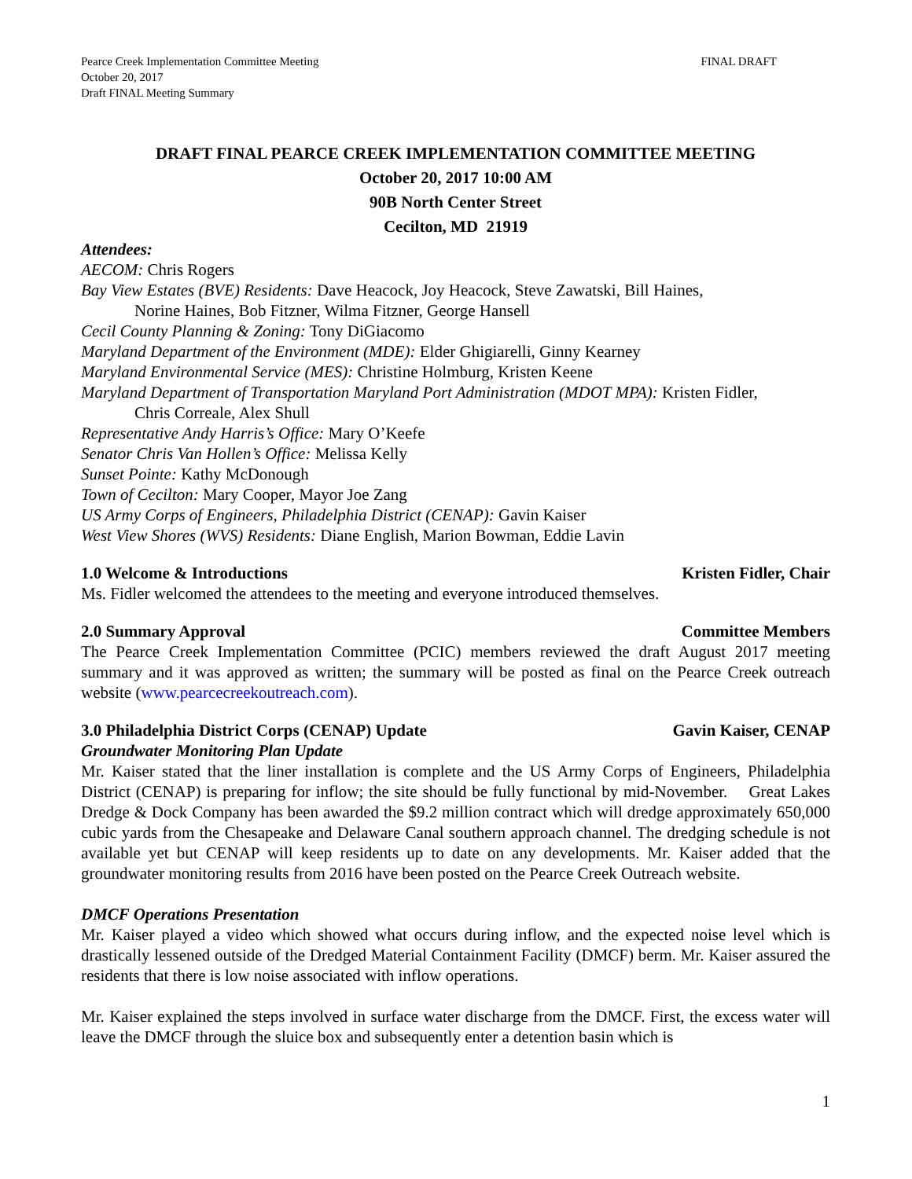Pearce Creek Implementation Committee Meeting
October 20, 2017
Draft FINAL Meeting Summary
FINAL DRAFT
DRAFT FINAL PEARCE CREEK IMPLEMENTATION COMMITTEE MEETING
October 20, 2017 10:00 AM
90B North Center Street
Cecilton, MD 21919
Attendees:
AECOM: Chris Rogers
Bay View Estates (BVE) Residents: Dave Heacock, Joy Heacock, Steve Zawatski, Bill Haines,
Norine Haines, Bob Fitzner, Wilma Fitzner, George Hansell
Cecil County Planning & Zoning: Tony DiGiacomo
Maryland Department of the Environment (MDE): Elder Ghigiarelli, Ginny Kearney
Maryland Environmental Service (MES): Christine Holmburg, Kristen Keene
Maryland Department of Transportation Maryland Port Administration (MDOT MPA): Kristen Fidler,
Chris Correale, Alex Shull
Representative Andy Harris’s Office: Mary O’Keefe
Senator Chris Van Hollen’s Office: Melissa Kelly
Sunset Pointe: Kathy McDonough
Town of Cecilton: Mary Cooper, Mayor Joe Zang
US Army Corps of Engineers, Philadelphia District (CENAP): Gavin Kaiser
West View Shores (WVS) Residents: Diane English, Marion Bowman, Eddie Lavin
1.0 Welcome & Introductions Kristen Fidler, Chair
Ms. Fidler welcomed the attendees to the meeting and everyone introduced themselves.
2.0 Summary Approval Committee Members
The Pearce Creek Implementation Committee (PCIC) members reviewed the draft August 2017 meeting summary and it was approved as written; the summary will be posted as final on the Pearce Creek outreach website (www.pearcecreekoutreach.com).
3.0 Philadelphia District Corps (CENAP) Update Gavin Kaiser, CENAP
Groundwater Monitoring Plan Update
Mr. Kaiser stated that the liner installation is complete and the US Army Corps of Engineers, Philadelphia District (CENAP) is preparing for inflow; the site should be fully functional by mid-November. Great Lakes Dredge & Dock Company has been awarded the $9.2 million contract which will dredge approximately 650,000 cubic yards from the Chesapeake and Delaware Canal southern approach channel. The dredging schedule is not available yet but CENAP will keep residents up to date on any developments. Mr. Kaiser added that the groundwater monitoring results from 2016 have been posted on the Pearce Creek Outreach website.
DMCF Operations Presentation
Mr. Kaiser played a video which showed what occurs during inflow, and the expected noise level which is drastically lessened outside of the Dredged Material Containment Facility (DMCF) berm. Mr. Kaiser assured the residents that there is low noise associated with inflow operations.
Mr. Kaiser explained the steps involved in surface water discharge from the DMCF. First, the excess water will leave the DMCF through the sluice box and subsequently enter a detention basin which is
1